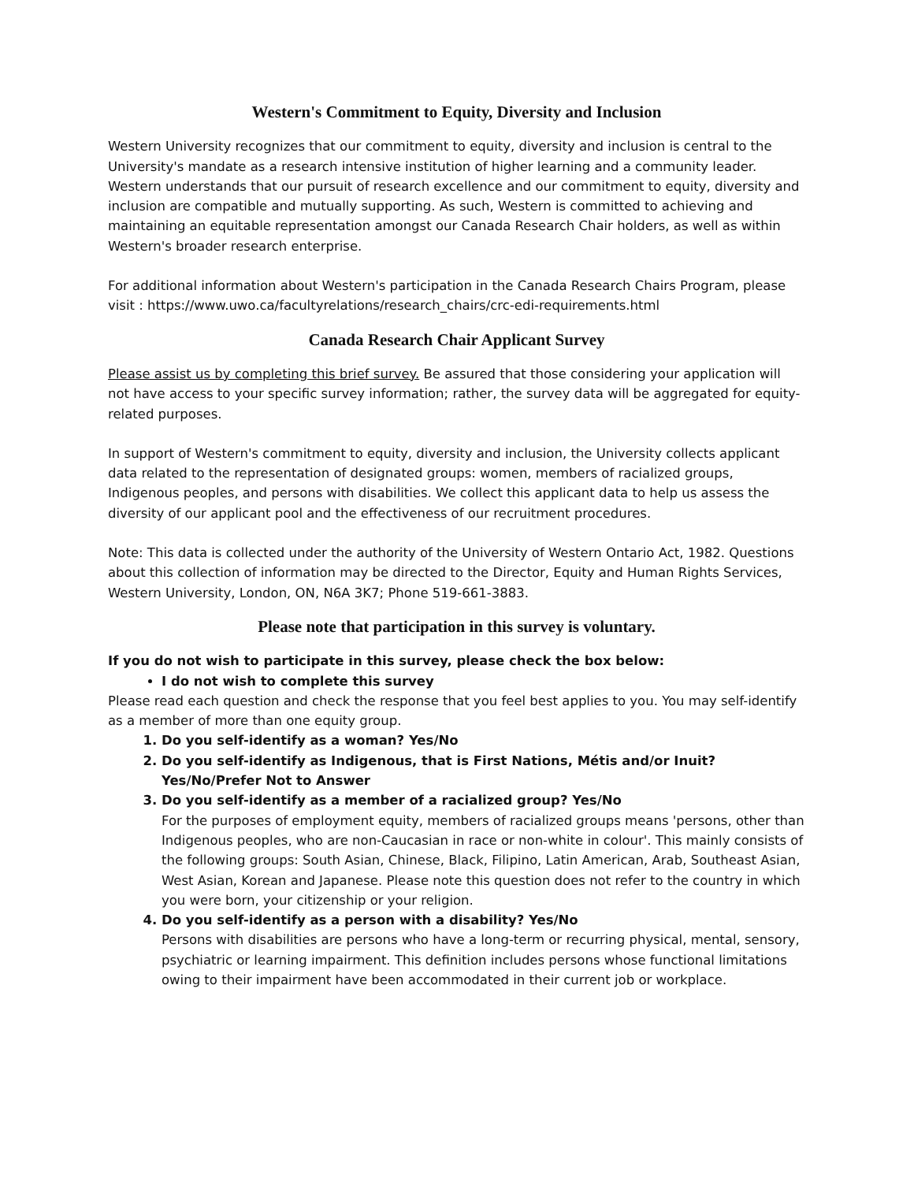Western's Commitment to Equity, Diversity and Inclusion
Western University recognizes that our commitment to equity, diversity and inclusion is central to the University's mandate as a research intensive institution of higher learning and a community leader. Western understands that our pursuit of research excellence and our commitment to equity, diversity and inclusion are compatible and mutually supporting. As such, Western is committed to achieving and maintaining an equitable representation amongst our Canada Research Chair holders, as well as within Western's broader research enterprise.
For additional information about Western's participation in the Canada Research Chairs Program, please visit : https://www.uwo.ca/facultyrelations/research_chairs/crc-edi-requirements.html
Canada Research Chair Applicant Survey
Please assist us by completing this brief survey. Be assured that those considering your application will not have access to your specific survey information; rather, the survey data will be aggregated for equity-related purposes.
In support of Western's commitment to equity, diversity and inclusion, the University collects applicant data related to the representation of designated groups: women, members of racialized groups, Indigenous peoples, and persons with disabilities. We collect this applicant data to help us assess the diversity of our applicant pool and the effectiveness of our recruitment procedures.
Note: This data is collected under the authority of the University of Western Ontario Act, 1982. Questions about this collection of information may be directed to the Director, Equity and Human Rights Services, Western University, London, ON, N6A 3K7; Phone 519-661-3883.
Please note that participation in this survey is voluntary.
If you do not wish to participate in this survey, please check the box below:
I do not wish to complete this survey
Please read each question and check the response that you feel best applies to you. You may self-identify as a member of more than one equity group.
1. Do you self-identify as a woman? Yes/No
2. Do you self-identify as Indigenous, that is First Nations, Métis and/or Inuit? Yes/No/Prefer Not to Answer
3. Do you self-identify as a member of a racialized group? Yes/No
For the purposes of employment equity, members of racialized groups means 'persons, other than Indigenous peoples, who are non-Caucasian in race or non-white in colour'. This mainly consists of the following groups: South Asian, Chinese, Black, Filipino, Latin American, Arab, Southeast Asian, West Asian, Korean and Japanese. Please note this question does not refer to the country in which you were born, your citizenship or your religion.
4. Do you self-identify as a person with a disability? Yes/No
Persons with disabilities are persons who have a long-term or recurring physical, mental, sensory, psychiatric or learning impairment. This definition includes persons whose functional limitations owing to their impairment have been accommodated in their current job or workplace.